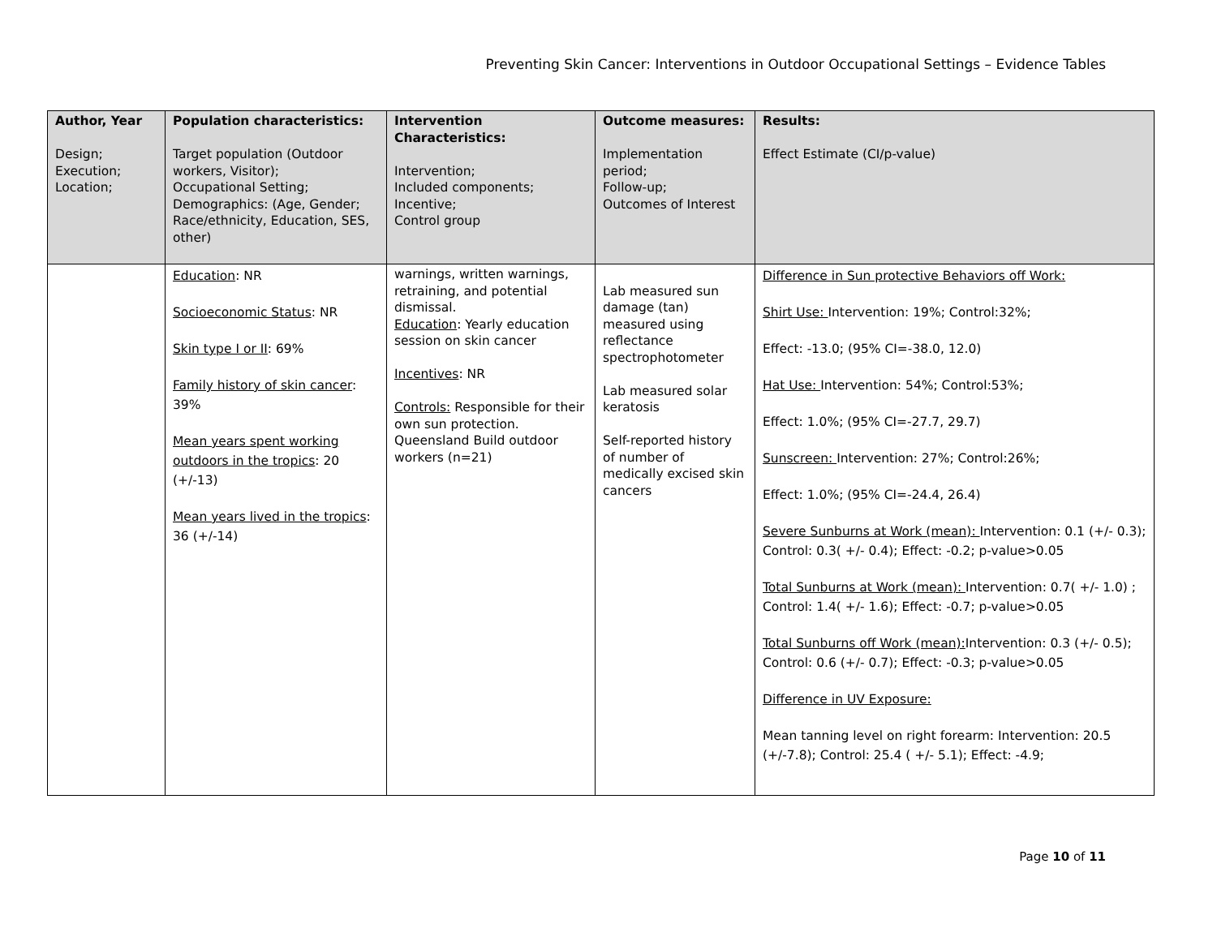Preventing Skin Cancer: Interventions in Outdoor Occupational Settings – Evidence Tables
| Author, Year Design; Execution; Location; | Population characteristics: Target population (Outdoor workers, Visitor); Occupational Setting; Demographics: (Age, Gender; Race/ethnicity, Education, SES, other) | Intervention Characteristics: Intervention; Included components; Incentive; Control group | Outcome measures: Implementation period; Follow-up; Outcomes of Interest | Results: Effect Estimate (CI/p-value) |
| --- | --- | --- | --- | --- |
| | Education : NR Socioeconomic Status : NR Skin type I or II : 69% Family history of skin cancer : 39% Mean years spent working outdoors in the tropics : 20 (+/-13) Mean years lived in the tropics : 36 (+/-14) | warnings, written warnings, retraining, and potential dismissal. Education : Yearly education session on skin cancer Incentives : NR Controls: Responsible for their own sun protection. Queensland Build outdoor workers (n=21) | Lab measured sun damage (tan) measured using reflectance spectrophotometer Lab measured solar keratosis Self-reported history of number of medically excised skin cancers | Difference in Sun protective Behaviors off Work: Shirt Use: Intervention: 19%; Control:32%; Effect: -13.0; (95% CI=-38.0, 12.0) Hat Use: Intervention: 54%; Control:53%; Effect: 1.0%; (95% CI=-27.7, 29.7) Sunscreen: Intervention: 27%; Control:26%; Effect: 1.0%; (95% CI=-24.4, 26.4) Severe Sunburns at Work (mean): Intervention: 0.1 (+/- 0.3); Control: 0.3( +/- 0.4); Effect: -0.2; p-value>0.05 Total Sunburns at Work (mean): Intervention: 0.7( +/- 1.0) ; Control: 1.4( +/- 1.6); Effect: -0.7; p-value>0.05 Total Sunburns off Work (mean): Intervention: 0.3 (+/- 0.5); Control: 0.6 (+/- 0.7); Effect: -0.3; p-value>0.05 Difference in UV Exposure: Mean tanning level on right forearm: Intervention: 20.5 (+/-7.8); Control: 25.4 ( +/- 5.1); Effect: -4.9; |
Page 10 of 11